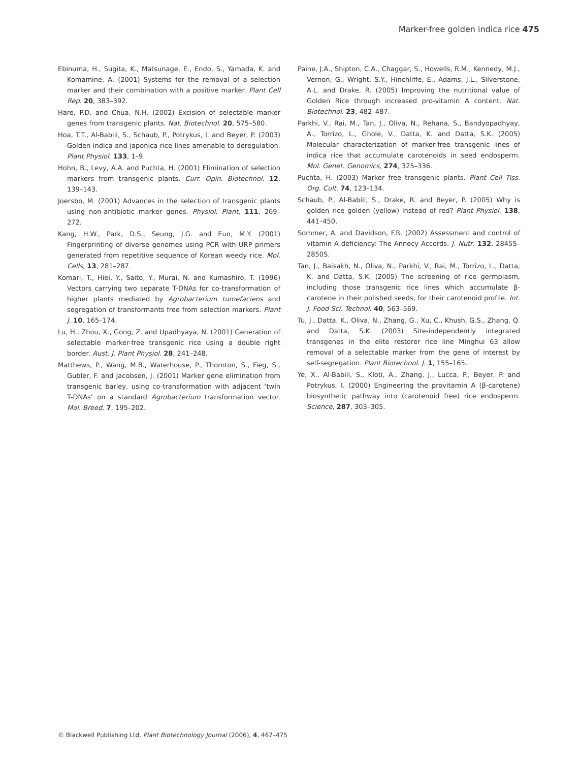Marker-free golden indica rice 475
Ebinuma, H., Sugita, K., Matsunage, E., Endo, S., Yamada, K. and Komamine, A. (2001) Systems for the removal of a selection marker and their combination with a positive marker. Plant Cell Rep. 20, 383–392.
Hare, P.D. and Chua, N.H. (2002) Excision of selectable marker genes from transgenic plants. Nat. Biotechnol. 20, 575–580.
Hoa, T.T., Al-Babili, S., Schaub, P., Potrykus, I. and Beyer, P. (2003) Golden indica and japonica rice lines amenable to deregulation. Plant Physiol. 133, 1–9.
Hohn, B., Levy, A.A. and Puchta, H. (2001) Elimination of selection markers from transgenic plants. Curr. Opin. Biotechnol. 12, 139–143.
Joersbo, M. (2001) Advances in the selection of transgenic plants using non-antibiotic marker genes. Physiol. Plant, 111, 269–272.
Kang, H.W., Park, D.S., Seung, J.G. and Eun, M.Y. (2001) Fingerprinting of diverse genomes using PCR with URP primers generated from repetitive sequence of Korean weedy rice. Mol. Cells, 13, 281–287.
Komari, T., Hiei, Y., Saito, Y., Murai, N. and Kumashiro, T. (1996) Vectors carrying two separate T-DNAs for co-transformation of higher plants mediated by Agrobacterium tumefaciens and segregation of transformants free from selection markers. Plant J. 10, 165–174.
Lu, H., Zhou, X., Gong, Z. and Upadhyaya, N. (2001) Generation of selectable marker-free transgenic rice using a double right border. Aust. J. Plant Physiol. 28, 241–248.
Matthews, P., Wang, M.B., Waterhouse, P., Thornton, S., Fieg, S., Gubler, F. and Jacobsen, J. (2001) Marker gene elimination from transgenic barley, using co-transformation with adjacent ‘twin T-DNAs’ on a standard Agrobacterium transformation vector. Mol. Breed. 7, 195–202.
Paine, J.A., Shipton, C.A., Chaggar, S., Howells, R.M., Kennedy, M.J., Vernon, G., Wright, S.Y., Hinchliffe, E., Adams, J.L., Silverstone, A.L. and Drake, R. (2005) Improving the nutritional value of Golden Rice through increased pro-vitamin A content. Nat. Biotechnol. 23, 482–487.
Parkhi, V., Rai, M., Tan, J., Oliva, N., Rehana, S., Bandyopadhyay, A., Torrizo, L., Ghole, V., Datta, K. and Datta, S.K. (2005) Molecular characterization of marker-free transgenic lines of indica rice that accumulate carotenoids in seed endosperm. Mol. Genet. Genomics, 274, 325–336.
Puchta, H. (2003) Marker free transgenic plants. Plant Cell Tiss. Org. Cult. 74, 123–134.
Schaub, P., Al-Babili, S., Drake, R. and Beyer, P. (2005) Why is golden rice golden (yellow) instead of red? Plant Physiol. 138, 441–450.
Sommer, A. and Davidson, F.R. (2002) Assessment and control of vitamin A deficiency: The Annecy Accords. J. Nutr. 132, 2845S–2850S.
Tan, J., Baisakh, N., Oliva, N., Parkhi, V., Rai, M., Torrizo, L., Datta, K. and Datta, S.K. (2005) The screening of rice germplasm, including those transgenic rice lines which accumulate β-carotene in their polished seeds, for their carotenoid profile. Int. J. Food Sci. Technol. 40, 563–569.
Tu, J., Datta, K., Oliva, N., Zhang, G., Xu, C., Khush, G.S., Zhang, Q. and Datta, S.K. (2003) Site-independently integrated transgenes in the elite restorer rice line Minghui 63 allow removal of a selectable marker from the gene of interest by self-segregation. Plant Biotechnol. J. 1, 155–165.
Ye, X., Al-Babili, S., Kloti, A., Zhang, J., Lucca, P., Beyer, P. and Potrykus, I. (2000) Engineering the provitamin A (β-carotene) biosynthetic pathway into (carotenoid free) rice endosperm. Science, 287, 303–305.
© Blackwell Publishing Ltd, Plant Biotechnology Journal (2006), 4, 467–475